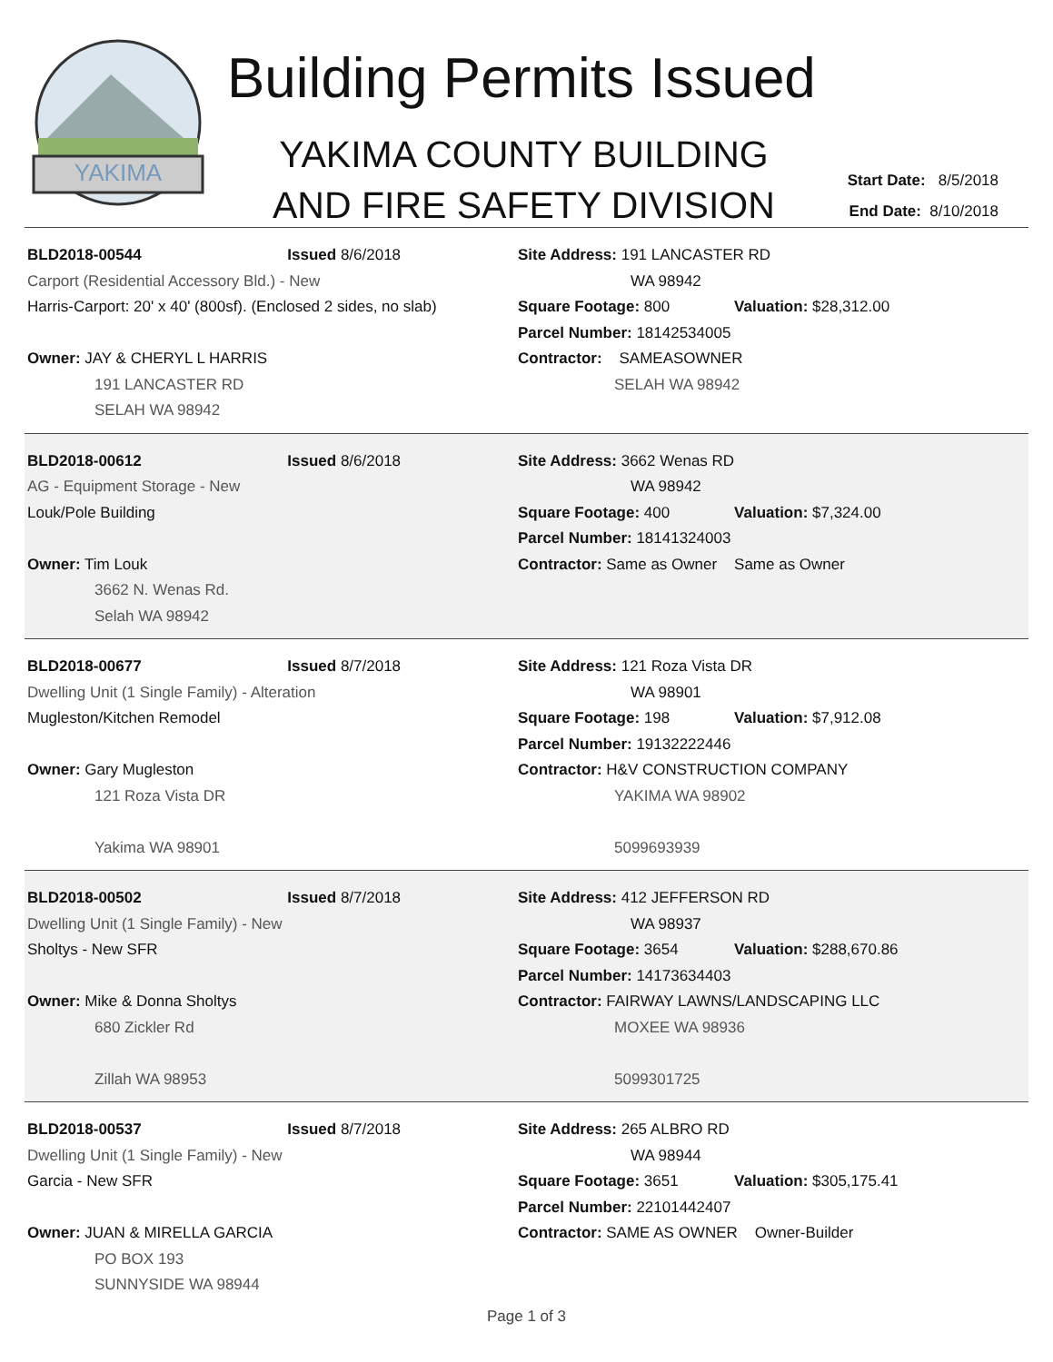YAKIMA
Building Permits Issued
YAKIMA COUNTY BUILDING
AND FIRE SAFETY DIVISION
Start Date: 8/5/2018
End Date: 8/10/2018
BLD2018-00544 Issued 8/6/2018
Carport (Residential Accessory Bld.) - New
Harris-Carport: 20' x 40' (800sf). (Enclosed 2 sides, no slab)
Owner: JAY & CHERYL L HARRIS
191 LANCASTER RD
SELAH WA 98942
Site Address: 191 LANCASTER RD
WA 98942
Square Footage: 800 Valuation: $28,312.00
Parcel Number: 18142534005
Contractor: SAMEASOWNER
SELAH WA 98942
BLD2018-00612 Issued 8/6/2018
AG - Equipment Storage - New
Louk/Pole Building
Owner: Tim Louk
3662 N. Wenas Rd.
Selah WA 98942
Site Address: 3662 Wenas RD
WA 98942
Square Footage: 400 Valuation: $7,324.00
Parcel Number: 18141324003
Contractor: Same as Owner Same as Owner
BLD2018-00677 Issued 8/7/2018
Dwelling Unit (1 Single Family) - Alteration
Mugleston/Kitchen Remodel
Owner: Gary Mugleston
121 Roza Vista DR
Yakima WA 98901
Site Address: 121 Roza Vista DR
WA 98901
Square Footage: 198 Valuation: $7,912.08
Parcel Number: 19132222446
Contractor: H&V CONSTRUCTION COMPANY
YAKIMA WA 98902
5099693939
BLD2018-00502 Issued 8/7/2018
Dwelling Unit (1 Single Family) - New
Sholtys - New SFR
Owner: Mike & Donna Sholtys
680 Zickler Rd
Zillah WA 98953
Site Address: 412 JEFFERSON RD
WA 98937
Square Footage: 3654 Valuation: $288,670.86
Parcel Number: 14173634403
Contractor: FAIRWAY LAWNS/LANDSCAPING LLC
MOXEE WA 98936
5099301725
BLD2018-00537 Issued 8/7/2018
Dwelling Unit (1 Single Family) - New
Garcia - New SFR
Owner: JUAN & MIRELLA GARCIA
PO BOX 193
SUNNYSIDE WA 98944
Site Address: 265 ALBRO RD
WA 98944
Square Footage: 3651 Valuation: $305,175.41
Parcel Number: 22101442407
Contractor: SAME AS OWNER Owner-Builder
Page 1 of 3